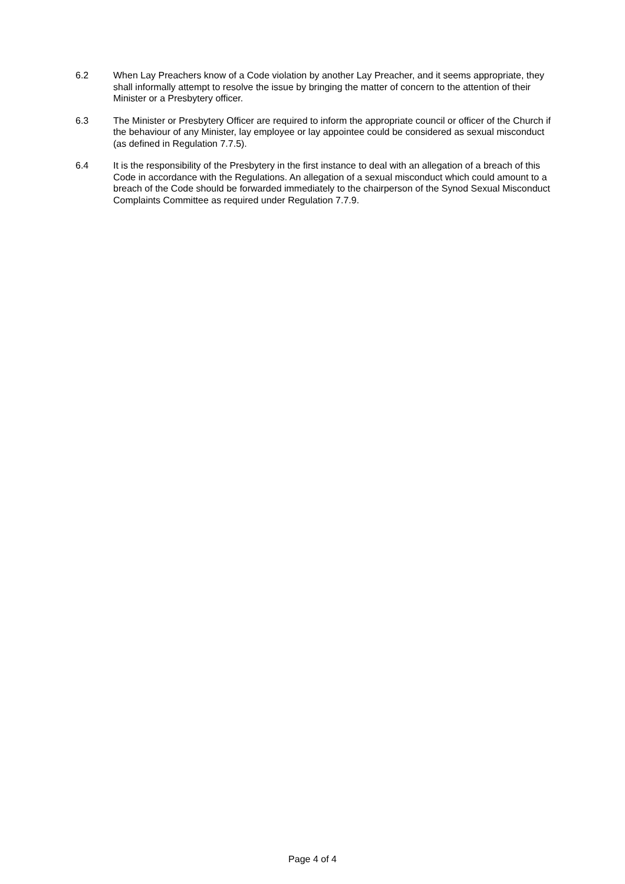6.2 When Lay Preachers know of a Code violation by another Lay Preacher, and it seems appropriate, they shall informally attempt to resolve the issue by bringing the matter of concern to the attention of their Minister or a Presbytery officer.
6.3 The Minister or Presbytery Officer are required to inform the appropriate council or officer of the Church if the behaviour of any Minister, lay employee or lay appointee could be considered as sexual misconduct (as defined in Regulation 7.7.5).
6.4 It is the responsibility of the Presbytery in the first instance to deal with an allegation of a breach of this Code in accordance with the Regulations. An allegation of a sexual misconduct which could amount to a breach of the Code should be forwarded immediately to the chairperson of the Synod Sexual Misconduct Complaints Committee as required under Regulation 7.7.9.
Page 4 of 4